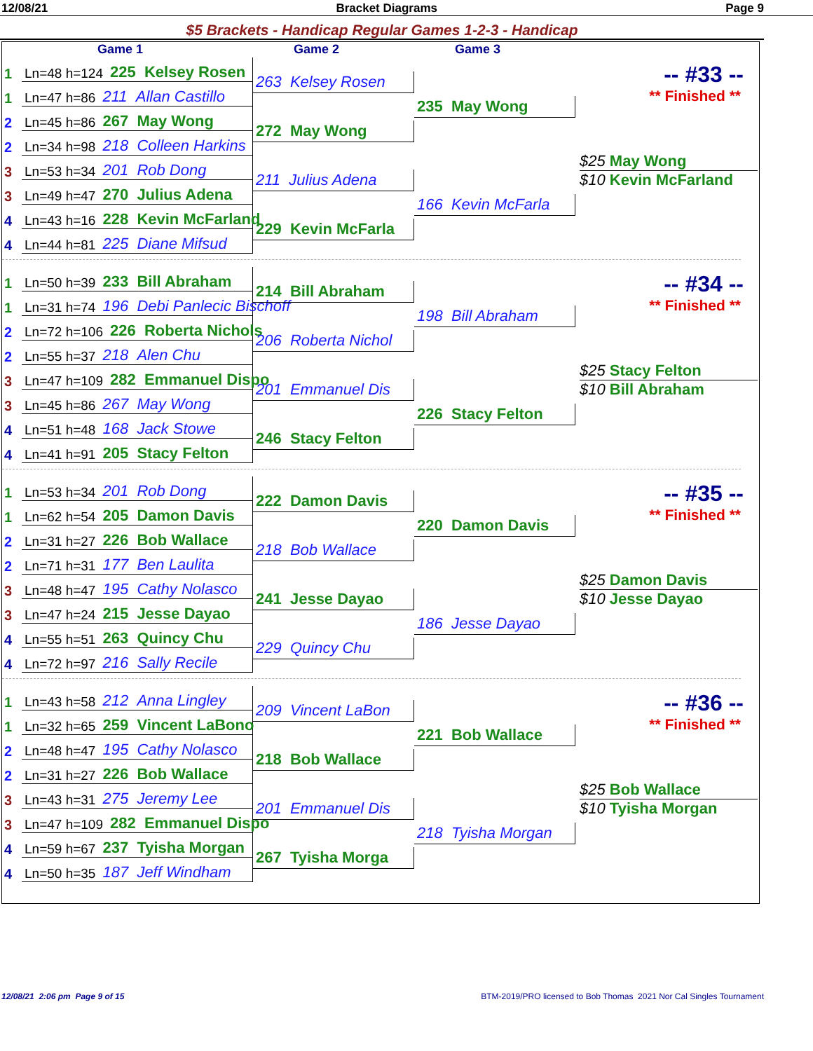12/08/21 Bracket Diagrams Page 9
$5 Brackets - Handicap Regular Games 1-2-3 - Handicap
Game 1 Game 2 Game 3
1
Ln=48 h=124 225 Kelsey Rosen
1
Ln=47 h=86 211 Allan Castillo
2
Ln=45 h=86 267 May Wong
2
Ln=34 h=98 218 Colleen Harkins
3
Ln=53 h=34 201 Rob Dong
3
Ln=49 h=47 270 Julius Adena
4
Ln=43 h=16 228 Kevin McFarland
4
Ln=44 h=81 225 Diane Mifsud
263 Kelsey Rosen
272 May Wong
211 Julius Adena
229 Kevin McFarla
235 May Wong
166 Kevin McFarla
-- #33 --
** Finished **
$25 May Wong
$10 Kevin McFarland
1
Ln=50 h=39 233 Bill Abraham
1
Ln=31 h=74 196 Debi Panlecic Bischoff
2
Ln=72 h=106 226 Roberta Nichols
2
Ln=55 h=37 218 Alen Chu
3
Ln=47 h=109 282 Emmanuel Dispo
3
Ln=45 h=86 267 May Wong
4
Ln=51 h=48 168 Jack Stowe
4
Ln=41 h=91 205 Stacy Felton
214 Bill Abraham
206 Roberta Nichol
201 Emmanuel Dis
246 Stacy Felton
198 Bill Abraham
226 Stacy Felton
-- #34 --
** Finished **
$25 Stacy Felton
$10 Bill Abraham
1
Ln=53 h=34 201 Rob Dong
1
Ln=62 h=54 205 Damon Davis
2
Ln=31 h=27 226 Bob Wallace
2
Ln=71 h=31 177 Ben Laulita
3
Ln=48 h=47 195 Cathy Nolasco
3
Ln=47 h=24 215 Jesse Dayao
4
Ln=55 h=51 263 Quincy Chu
4
Ln=72 h=97 216 Sally Recile
222 Damon Davis
218 Bob Wallace
241 Jesse Dayao
229 Quincy Chu
220 Damon Davis
186 Jesse Dayao
-- #35 --
** Finished **
$25 Damon Davis
$10 Jesse Dayao
1
Ln=43 h=58 212 Anna Lingley
1
Ln=32 h=65 259 Vincent LaBono
2
Ln=48 h=47 195 Cathy Nolasco
2
Ln=31 h=27 226 Bob Wallace
3
Ln=43 h=31 275 Jeremy Lee
3
Ln=47 h=109 282 Emmanuel Dispo
4
Ln=59 h=67 237 Tyisha Morgan
4
Ln=50 h=35 187 Jeff Windham
209 Vincent LaBon
218 Bob Wallace
201 Emmanuel Dis
267 Tyisha Morga
221 Bob Wallace
218 Tyisha Morgan
-- #36 --
** Finished **
$25 Bob Wallace
$10 Tyisha Morgan
12/08/21 2:06 pm Page 9 of 15 BTM-2019/PRO licensed to Bob Thomas 2021 Nor Cal Singles Tournament